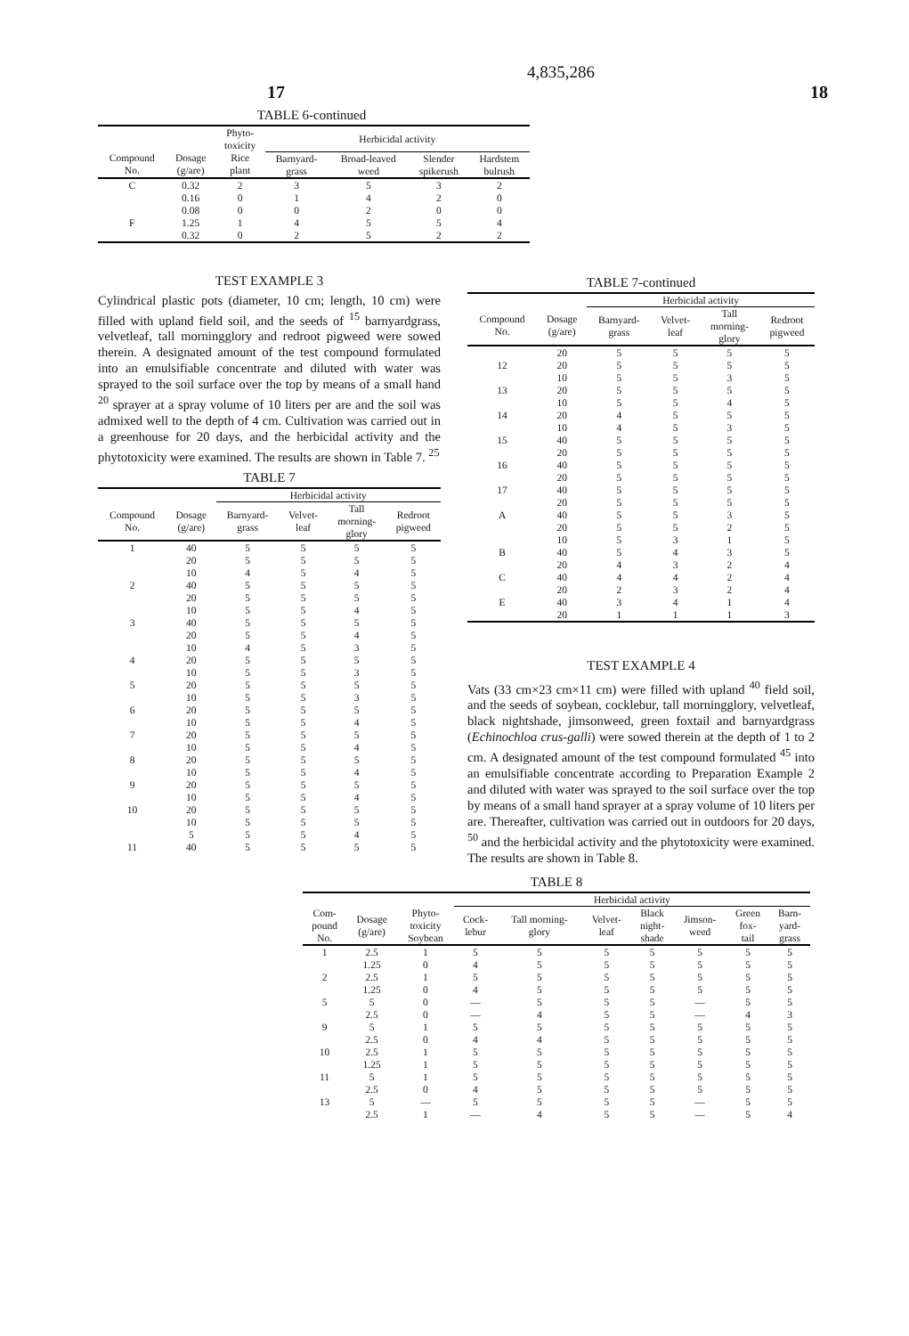4,835,286
17 18
TABLE 6-continued
| | | Phyto- toxicity | Herbicidal activity | | | |
| --- | --- | --- | --- | --- | --- | --- |
| Compound No. | Dosage (g/are) | Rice plant | Barnyard- grass | Broad-leaved weed | Slender spikerush | Hardstem bulrush |
| C | 0.32 | 2 | 3 | 5 | 3 | 2 |
| | 0.16 | 0 | 1 | 4 | 2 | 0 |
| | 0.08 | 0 | 0 | 2 | 0 | 0 |
| F | 1.25 | 1 | 4 | 5 | 5 | 4 |
| | 0.32 | 0 | 2 | 5 | 2 | 2 |
TEST EXAMPLE 3
Cylindrical plastic pots (diameter, 10 cm; length, 10 cm) were filled with upland field soil, and the seeds of <sup>15</sup> barnyardgrass, velvetleaf, tall morningglory and redroot pigweed were sowed therein. A designated amount of the test compound formulated into an emulsifiable concentrate and diluted with water was sprayed to the soil surface over the top by means of a small hand <sup>20</sup> sprayer at a spray volume of 10 liters per are and the soil was admixed well to the depth of 4 cm. Cultivation was carried out in a greenhouse for 20 days, and the herbicidal activity and the phytotoxicity were examined. The results are shown in Table 7. <sup>25</sup>
TABLE 7
| | | Herbicidal activity | | | |
| --- | --- | --- | --- | --- | --- |
| Compound No. | Dosage (g/are) | Barnyard- grass | Velvet- leaf | Tall morning- glory | Redroot pigweed |
| 1 | 40 | 5 | 5 | 5 | 5 |
| | 20 | 5 | 5 | 5 | 5 |
| | 10 | 4 | 5 | 4 | 5 |
| 2 | 40 | 5 | 5 | 5 | 5 |
| | 20 | 5 | 5 | 5 | 5 |
| | 10 | 5 | 5 | 4 | 5 |
| 3 | 40 | 5 | 5 | 5 | 5 |
| | 20 | 5 | 5 | 4 | 5 |
| | 10 | 4 | 5 | 3 | 5 |
| 4 | 20 | 5 | 5 | 5 | 5 |
| | 10 | 5 | 5 | 3 | 5 |
| 5 | 20 | 5 | 5 | 5 | 5 |
| | 10 | 5 | 5 | 3 | 5 |
| 6 | 20 | 5 | 5 | 5 | 5 |
| | 10 | 5 | 5 | 4 | 5 |
| 7 | 20 | 5 | 5 | 5 | 5 |
| | 10 | 5 | 5 | 4 | 5 |
| 8 | 20 | 5 | 5 | 5 | 5 |
| | 10 | 5 | 5 | 4 | 5 |
| 9 | 20 | 5 | 5 | 5 | 5 |
| | 10 | 5 | 5 | 4 | 5 |
| 10 | 20 | 5 | 5 | 5 | 5 |
| | 10 | 5 | 5 | 5 | 5 |
| | 5 | 5 | 5 | 4 | 5 |
| 11 | 40 | 5 | 5 | 5 | 5 |
TABLE 7-continued
| | | Herbicidal activity | | | |
| --- | --- | --- | --- | --- | --- |
| Compound No. | Dosage (g/are) | Barnyard- grass | Velvet- leaf | Tall morning- glory | Redroot pigweed |
| | 20 | 5 | 5 | 5 | 5 |
| 12 | 20 | 5 | 5 | 5 | 5 |
| | 10 | 5 | 5 | 3 | 5 |
| 13 | 20 | 5 | 5 | 5 | 5 |
| | 10 | 5 | 5 | 4 | 5 |
| 14 | 20 | 4 | 5 | 5 | 5 |
| | 10 | 4 | 5 | 3 | 5 |
| 15 | 40 | 5 | 5 | 5 | 5 |
| | 20 | 5 | 5 | 5 | 5 |
| 16 | 40 | 5 | 5 | 5 | 5 |
| | 20 | 5 | 5 | 5 | 5 |
| 17 | 40 | 5 | 5 | 5 | 5 |
| | 20 | 5 | 5 | 5 | 5 |
| A | 40 | 5 | 5 | 3 | 5 |
| | 20 | 5 | 5 | 2 | 5 |
| | 10 | 5 | 3 | 1 | 5 |
| B | 40 | 5 | 4 | 3 | 5 |
| | 20 | 4 | 3 | 2 | 4 |
| C | 40 | 4 | 4 | 2 | 4 |
| | 20 | 2 | 3 | 2 | 4 |
| E | 40 | 3 | 4 | 1 | 4 |
| | 20 | 1 | 1 | 1 | 3 |
TEST EXAMPLE 4
Vats (33 cm×23 cm×11 cm) were filled with upland <sup>40</sup> field soil, and the seeds of soybean, cocklebur, tall morningglory, velvetleaf, black nightshade, jimsonweed, green foxtail and barnyardgrass (Echinochloa crus-galli) were sowed therein at the depth of 1 to 2 cm. A designated amount of the test compound formulated <sup>45</sup> into an emulsifiable concentrate according to Preparation Example 2 and diluted with water was sprayed to the soil surface over the top by means of a small hand sprayer at a spray volume of 10 liters per are. Thereafter, cultivation was carried out in outdoors for 20 days, <sup>50</sup> and the herbicidal activity and the phytotoxicity were examined. The results are shown in Table 8.
TABLE 8
| | | | Herbicidal activity | | | | | | |
| --- | --- | --- | --- | --- | --- | --- | --- | --- | --- |
| Com- pound No. | Dosage (g/are) | Phyto- toxicity Soybean | Cock- lebur | Tall morning- glory | Velvet- leaf | Black night- shade | Jimson- weed | Green fox- tail | Barn- yard- grass |
| 1 | 2.5 | 1 | 5 | 5 | 5 | 5 | 5 | 5 | 5 |
| | 1.25 | 0 | 4 | 5 | 5 | 5 | 5 | 5 | 5 |
| 2 | 2.5 | 1 | 5 | 5 | 5 | 5 | 5 | 5 | 5 |
| | 1.25 | 0 | 4 | 5 | 5 | 5 | 5 | 5 | 5 |
| 5 | 5 | 0 | — | 5 | 5 | 5 | — | 5 | 5 |
| | 2.5 | 0 | — | 4 | 5 | 5 | — | 4 | 3 |
| 9 | 5 | 1 | 5 | 5 | 5 | 5 | 5 | 5 | 5 |
| | 2.5 | 0 | 4 | 4 | 5 | 5 | 5 | 5 | 5 |
| 10 | 2.5 | 1 | 5 | 5 | 5 | 5 | 5 | 5 | 5 |
| | 1.25 | 1 | 5 | 5 | 5 | 5 | 5 | 5 | 5 |
| 11 | 5 | 1 | 5 | 5 | 5 | 5 | 5 | 5 | 5 |
| | 2.5 | 0 | 4 | 5 | 5 | 5 | 5 | 5 | 5 |
| 13 | 5 | — | 5 | 5 | 5 | 5 | — | 5 | 5 |
| | 2.5 | 1 | — | 4 | 5 | 5 | — | 5 | 4 |